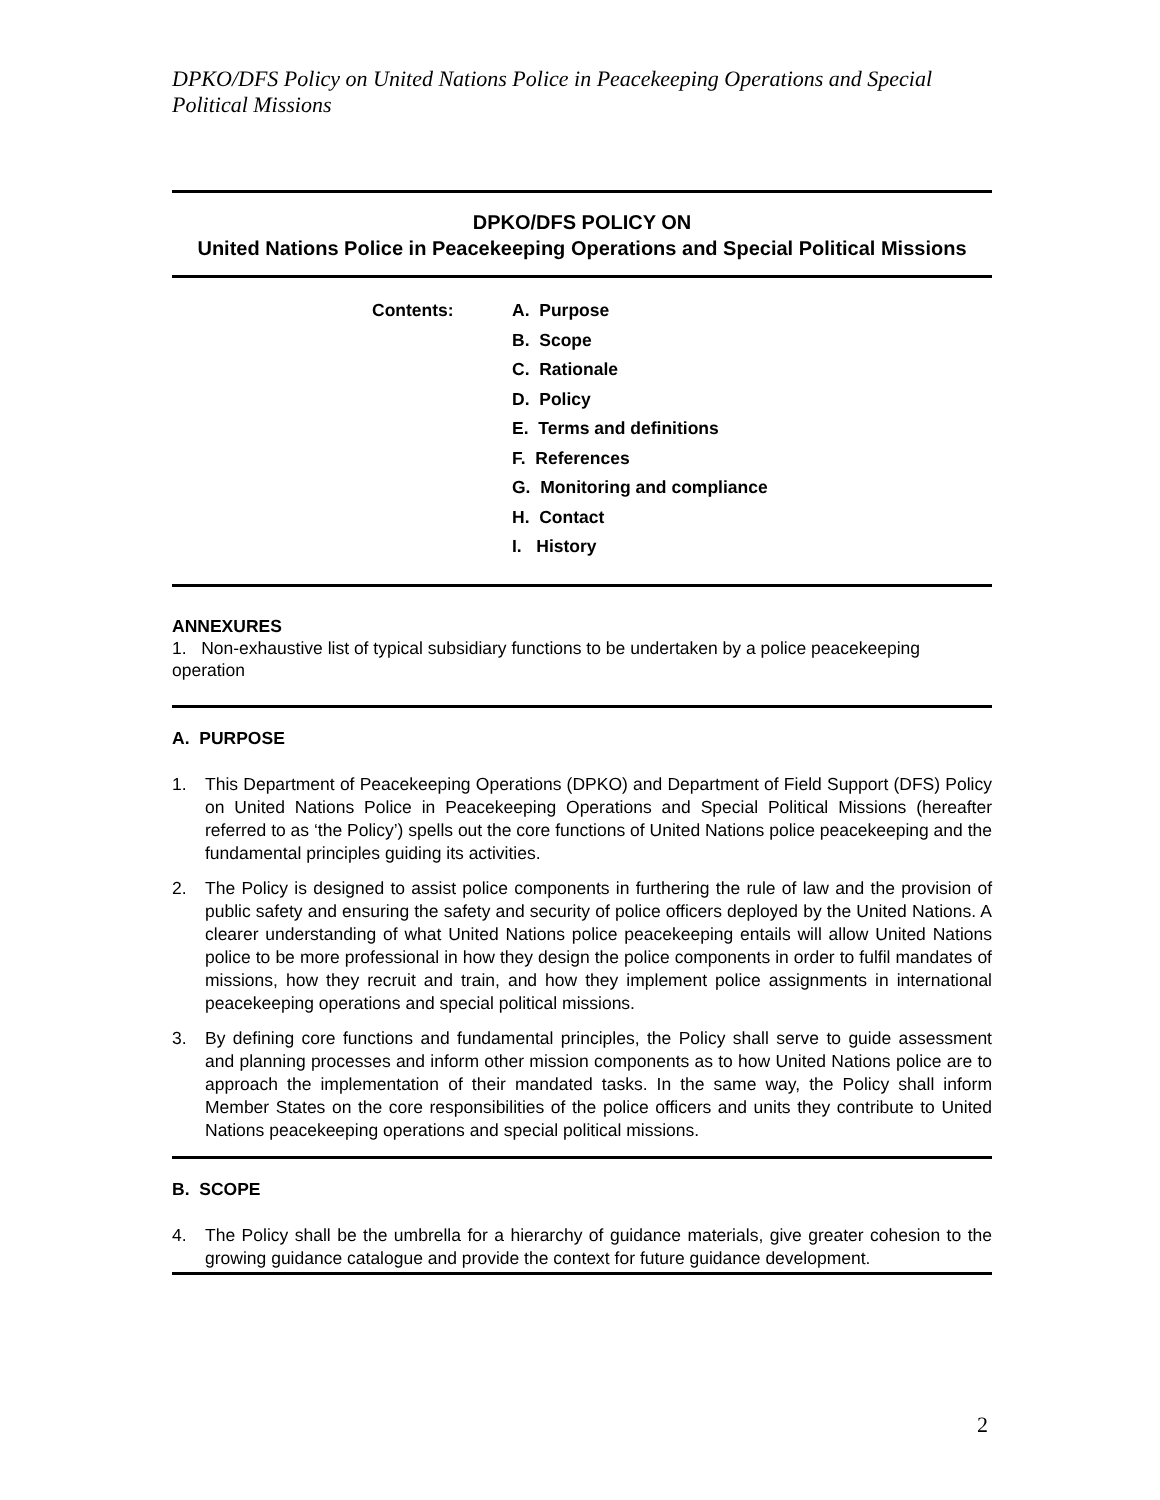DPKO/DFS Policy on United Nations Police in Peacekeeping Operations and Special Political Missions
DPKO/DFS POLICY ON
United Nations Police in Peacekeeping Operations and Special Political Missions
Contents: A. Purpose
B. Scope
C. Rationale
D. Policy
E. Terms and definitions
F. References
G. Monitoring and compliance
H. Contact
I. History
ANNEXURES
1. Non-exhaustive list of typical subsidiary functions to be undertaken by a police peacekeeping operation
A. PURPOSE
1. This Department of Peacekeeping Operations (DPKO) and Department of Field Support (DFS) Policy on United Nations Police in Peacekeeping Operations and Special Political Missions (hereafter referred to as ‘the Policy’) spells out the core functions of United Nations police peacekeeping and the fundamental principles guiding its activities.
2. The Policy is designed to assist police components in furthering the rule of law and the provision of public safety and ensuring the safety and security of police officers deployed by the United Nations. A clearer understanding of what United Nations police peacekeeping entails will allow United Nations police to be more professional in how they design the police components in order to fulfil mandates of missions, how they recruit and train, and how they implement police assignments in international peacekeeping operations and special political missions.
3. By defining core functions and fundamental principles, the Policy shall serve to guide assessment and planning processes and inform other mission components as to how United Nations police are to approach the implementation of their mandated tasks. In the same way, the Policy shall inform Member States on the core responsibilities of the police officers and units they contribute to United Nations peacekeeping operations and special political missions.
B. SCOPE
4. The Policy shall be the umbrella for a hierarchy of guidance materials, give greater cohesion to the growing guidance catalogue and provide the context for future guidance development.
2